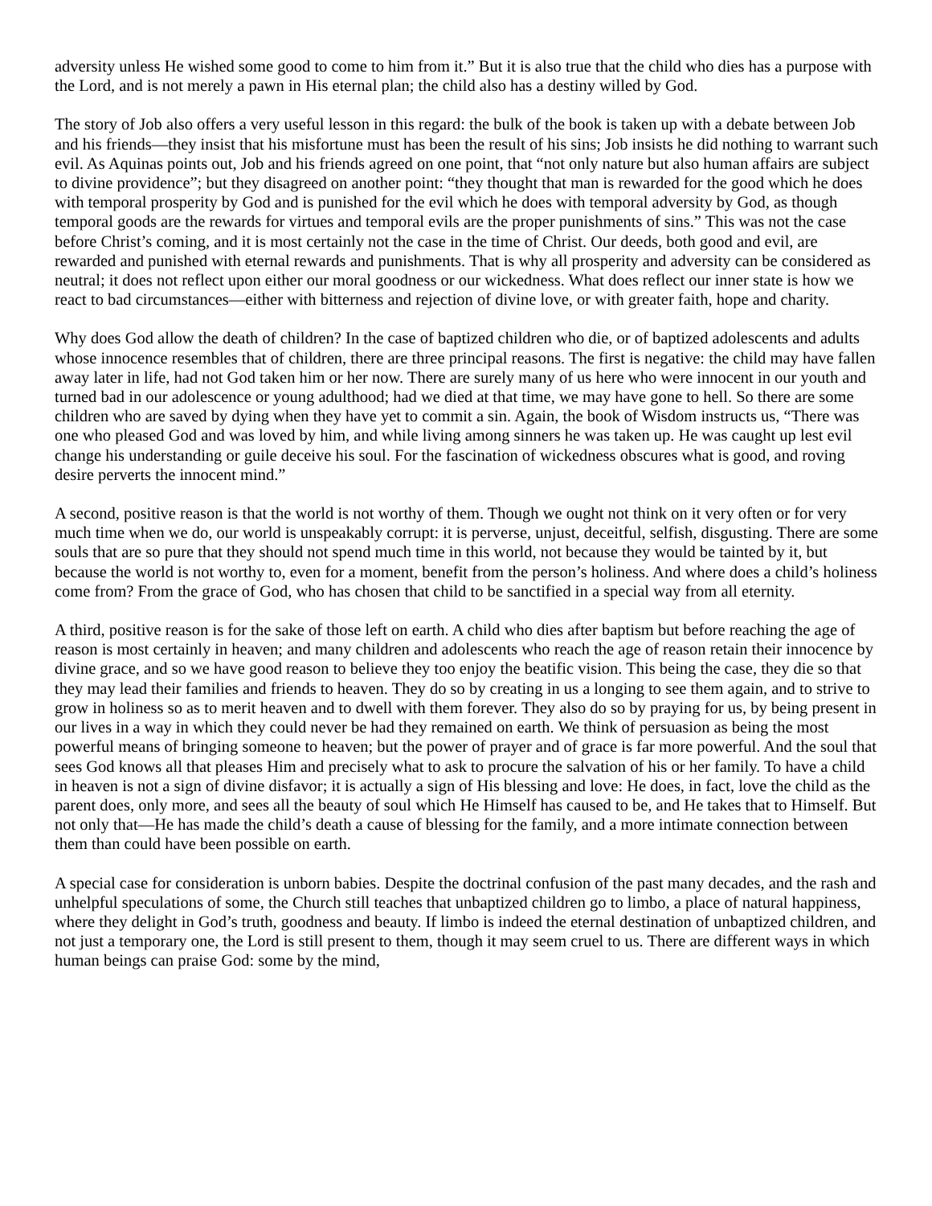adversity unless He wished some good to come to him from it.” But it is also true that the child who dies has a purpose with the Lord, and is not merely a pawn in His eternal plan; the child also has a destiny willed by God.
The story of Job also offers a very useful lesson in this regard: the bulk of the book is taken up with a debate between Job and his friends—they insist that his misfortune must has been the result of his sins; Job insists he did nothing to warrant such evil. As Aquinas points out, Job and his friends agreed on one point, that “not only nature but also human affairs are subject to divine providence”; but they disagreed on another point: “they thought that man is rewarded for the good which he does with temporal prosperity by God and is punished for the evil which he does with temporal adversity by God, as though temporal goods are the rewards for virtues and temporal evils are the proper punishments of sins.” This was not the case before Christ’s coming, and it is most certainly not the case in the time of Christ. Our deeds, both good and evil, are rewarded and punished with eternal rewards and punishments. That is why all prosperity and adversity can be considered as neutral; it does not reflect upon either our moral goodness or our wickedness. What does reflect our inner state is how we react to bad circumstances—either with bitterness and rejection of divine love, or with greater faith, hope and charity.
Why does God allow the death of children? In the case of baptized children who die, or of baptized adolescents and adults whose innocence resembles that of children, there are three principal reasons. The first is negative: the child may have fallen away later in life, had not God taken him or her now. There are surely many of us here who were innocent in our youth and turned bad in our adolescence or young adulthood; had we died at that time, we may have gone to hell. So there are some children who are saved by dying when they have yet to commit a sin. Again, the book of Wisdom instructs us, “There was one who pleased God and was loved by him, and while living among sinners he was taken up. He was caught up lest evil change his understanding or guile deceive his soul. For the fascination of wickedness obscures what is good, and roving desire perverts the innocent mind.”
A second, positive reason is that the world is not worthy of them. Though we ought not think on it very often or for very much time when we do, our world is unspeakably corrupt: it is perverse, unjust, deceitful, selfish, disgusting. There are some souls that are so pure that they should not spend much time in this world, not because they would be tainted by it, but because the world is not worthy to, even for a moment, benefit from the person’s holiness. And where does a child’s holiness come from? From the grace of God, who has chosen that child to be sanctified in a special way from all eternity.
A third, positive reason is for the sake of those left on earth. A child who dies after baptism but before reaching the age of reason is most certainly in heaven; and many children and adolescents who reach the age of reason retain their innocence by divine grace, and so we have good reason to believe they too enjoy the beatific vision. This being the case, they die so that they may lead their families and friends to heaven. They do so by creating in us a longing to see them again, and to strive to grow in holiness so as to merit heaven and to dwell with them forever. They also do so by praying for us, by being present in our lives in a way in which they could never be had they remained on earth. We think of persuasion as being the most powerful means of bringing someone to heaven; but the power of prayer and of grace is far more powerful. And the soul that sees God knows all that pleases Him and precisely what to ask to procure the salvation of his or her family. To have a child in heaven is not a sign of divine disfavor; it is actually a sign of His blessing and love: He does, in fact, love the child as the parent does, only more, and sees all the beauty of soul which He Himself has caused to be, and He takes that to Himself. But not only that—He has made the child’s death a cause of blessing for the family, and a more intimate connection between them than could have been possible on earth.
A special case for consideration is unborn babies. Despite the doctrinal confusion of the past many decades, and the rash and unhelpful speculations of some, the Church still teaches that unbaptized children go to limbo, a place of natural happiness, where they delight in God’s truth, goodness and beauty. If limbo is indeed the eternal destination of unbaptized children, and not just a temporary one, the Lord is still present to them, though it may seem cruel to us. There are different ways in which human beings can praise God: some by the mind,